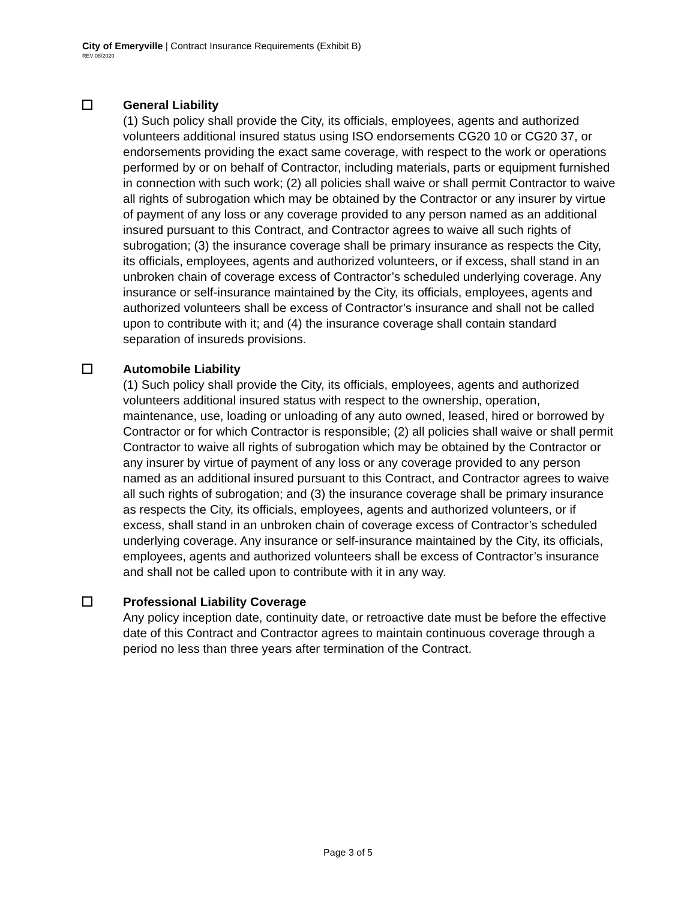City of Emeryville | Contract Insurance Requirements (Exhibit B)
REV 08/2020
General Liability
(1) Such policy shall provide the City, its officials, employees, agents and authorized volunteers additional insured status using ISO endorsements CG20 10 or CG20 37, or endorsements providing the exact same coverage, with respect to the work or operations performed by or on behalf of Contractor, including materials, parts or equipment furnished in connection with such work; (2) all policies shall waive or shall permit Contractor to waive all rights of subrogation which may be obtained by the Contractor or any insurer by virtue of payment of any loss or any coverage provided to any person named as an additional insured pursuant to this Contract, and Contractor agrees to waive all such rights of subrogation; (3) the insurance coverage shall be primary insurance as respects the City, its officials, employees, agents and authorized volunteers, or if excess, shall stand in an unbroken chain of coverage excess of Contractor’s scheduled underlying coverage. Any insurance or self-insurance maintained by the City, its officials, employees, agents and authorized volunteers shall be excess of Contractor’s insurance and shall not be called upon to contribute with it; and (4) the insurance coverage shall contain standard separation of insureds provisions.
Automobile Liability
(1) Such policy shall provide the City, its officials, employees, agents and authorized volunteers additional insured status with respect to the ownership, operation, maintenance, use, loading or unloading of any auto owned, leased, hired or borrowed by Contractor or for which Contractor is responsible; (2) all policies shall waive or shall permit Contractor to waive all rights of subrogation which may be obtained by the Contractor or any insurer by virtue of payment of any loss or any coverage provided to any person named as an additional insured pursuant to this Contract, and Contractor agrees to waive all such rights of subrogation; and (3) the insurance coverage shall be primary insurance as respects the City, its officials, employees, agents and authorized volunteers, or if excess, shall stand in an unbroken chain of coverage excess of Contractor’s scheduled underlying coverage. Any insurance or self-insurance maintained by the City, its officials, employees, agents and authorized volunteers shall be excess of Contractor’s insurance and shall not be called upon to contribute with it in any way.
Professional Liability Coverage
Any policy inception date, continuity date, or retroactive date must be before the effective date of this Contract and Contractor agrees to maintain continuous coverage through a period no less than three years after termination of the Contract.
Page 3 of 5